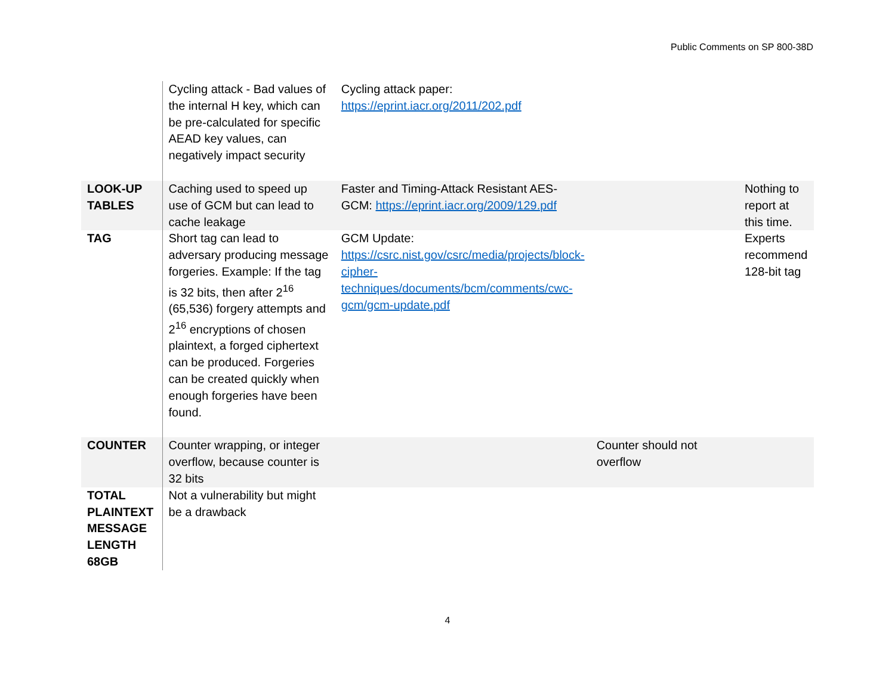Public Comments on SP 800-38D
| | Cycling attack - Bad values of the internal H key, which can be pre-calculated for specific AEAD key values, can negatively impact security | Cycling attack paper: https://eprint.iacr.org/2011/202.pdf | | |
| LOOK-UP TABLES | Caching used to speed up use of GCM but can lead to cache leakage | Faster and Timing-Attack Resistant AES-GCM: https://eprint.iacr.org/2009/129.pdf | | Nothing to report at this time. |
| TAG | Short tag can lead to adversary producing message forgeries. Example: If the tag is 32 bits, then after 2<sup>16</sup> (65,536) forgery attempts and 2<sup>16</sup> encryptions of chosen plaintext, a forged ciphertext can be produced. Forgeries can be created quickly when enough forgeries have been found. | GCM Update: https://csrc.nist.gov/csrc/media/projects/block-cipher-techniques/documents/bcm/comments/cwc-gcm/gcm-update.pdf | | Experts recommend 128-bit tag |
| COUNTER | Counter wrapping, or integer overflow, because counter is 32 bits | | Counter should not overflow | |
| TOTAL PLAINTEXT MESSAGE LENGTH 68GB | Not a vulnerability but might be a drawback | | | |
4